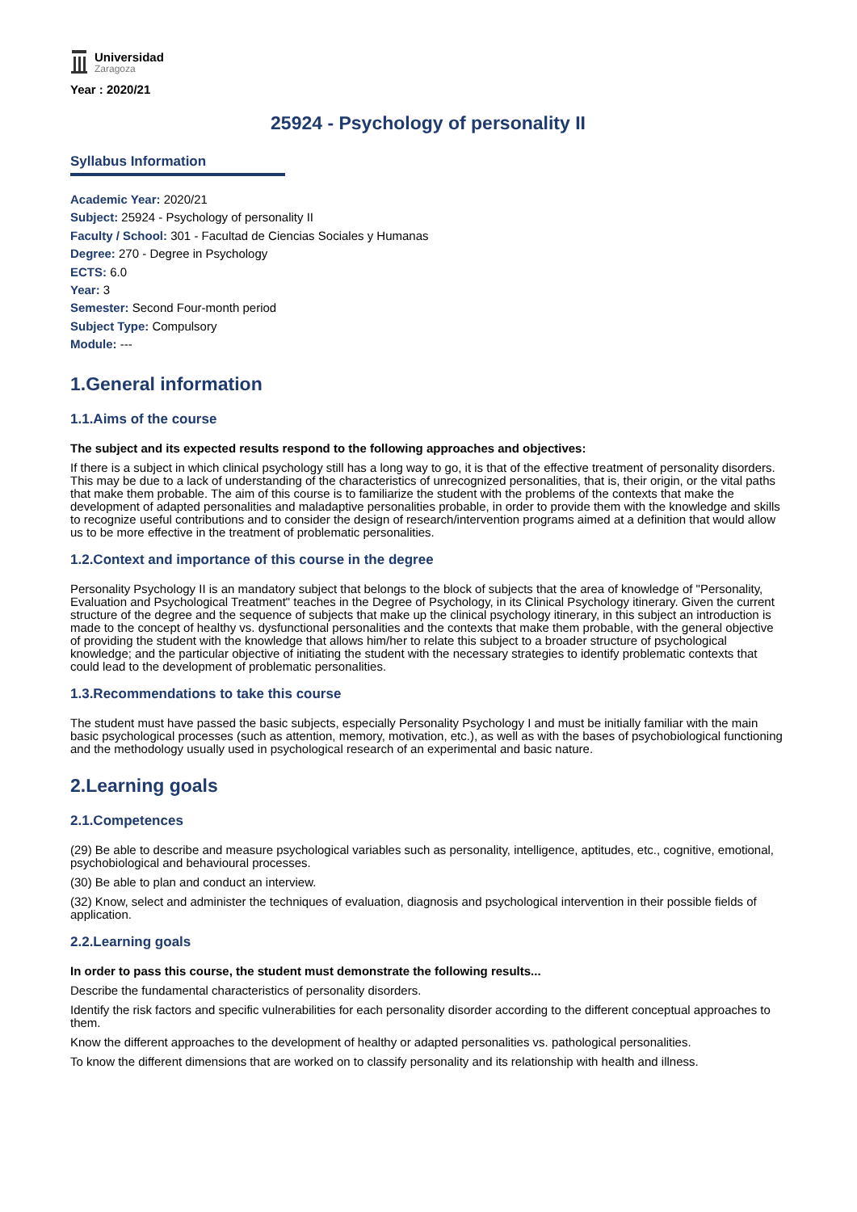Universidad
Zaragoza
Year : 2020/21
25924 - Psychology of personality II
Syllabus Information
Academic Year: 2020/21
Subject: 25924 - Psychology of personality II
Faculty / School: 301 - Facultad de Ciencias Sociales y Humanas
Degree: 270 - Degree in Psychology
ECTS: 6.0
Year: 3
Semester: Second Four-month period
Subject Type: Compulsory
Module: ---
1.General information
1.1.Aims of the course
The subject and its expected results respond to the following approaches and objectives:
If there is a subject in which clinical psychology still has a long way to go, it is that of the effective treatment of personality disorders. This may be due to a lack of understanding of the characteristics of unrecognized personalities, that is, their origin, or the vital paths that make them probable. The aim of this course is to familiarize the student with the problems of the contexts that make the development of adapted personalities and maladaptive personalities probable, in order to provide them with the knowledge and skills to recognize useful contributions and to consider the design of research/intervention programs aimed at a definition that would allow us to be more effective in the treatment of problematic personalities.
1.2.Context and importance of this course in the degree
Personality Psychology II is an mandatory subject that belongs to the block of subjects that the area of knowledge of "Personality, Evaluation and Psychological Treatment" teaches in the Degree of Psychology, in its Clinical Psychology itinerary. Given the current structure of the degree and the sequence of subjects that make up the clinical psychology itinerary, in this subject an introduction is made to the concept of healthy vs. dysfunctional personalities and the contexts that make them probable, with the general objective of providing the student with the knowledge that allows him/her to relate this subject to a broader structure of psychological knowledge; and the particular objective of initiating the student with the necessary strategies to identify problematic contexts that could lead to the development of problematic personalities.
1.3.Recommendations to take this course
The student must have passed the basic subjects, especially Personality Psychology I and must be initially familiar with the main basic psychological processes (such as attention, memory, motivation, etc.), as well as with the bases of psychobiological functioning and the methodology usually used in psychological research of an experimental and basic nature.
2.Learning goals
2.1.Competences
(29) Be able to describe and measure psychological variables such as personality, intelligence, aptitudes, etc., cognitive, emotional, psychobiological and behavioural processes.
(30) Be able to plan and conduct an interview.
(32) Know, select and administer the techniques of evaluation, diagnosis and psychological intervention in their possible fields of application.
2.2.Learning goals
In order to pass this course, the student must demonstrate the following results...
Describe the fundamental characteristics of personality disorders.
Identify the risk factors and specific vulnerabilities for each personality disorder according to the different conceptual approaches to them.
Know the different approaches to the development of healthy or adapted personalities vs. pathological personalities.
To know the different dimensions that are worked on to classify personality and its relationship with health and illness.